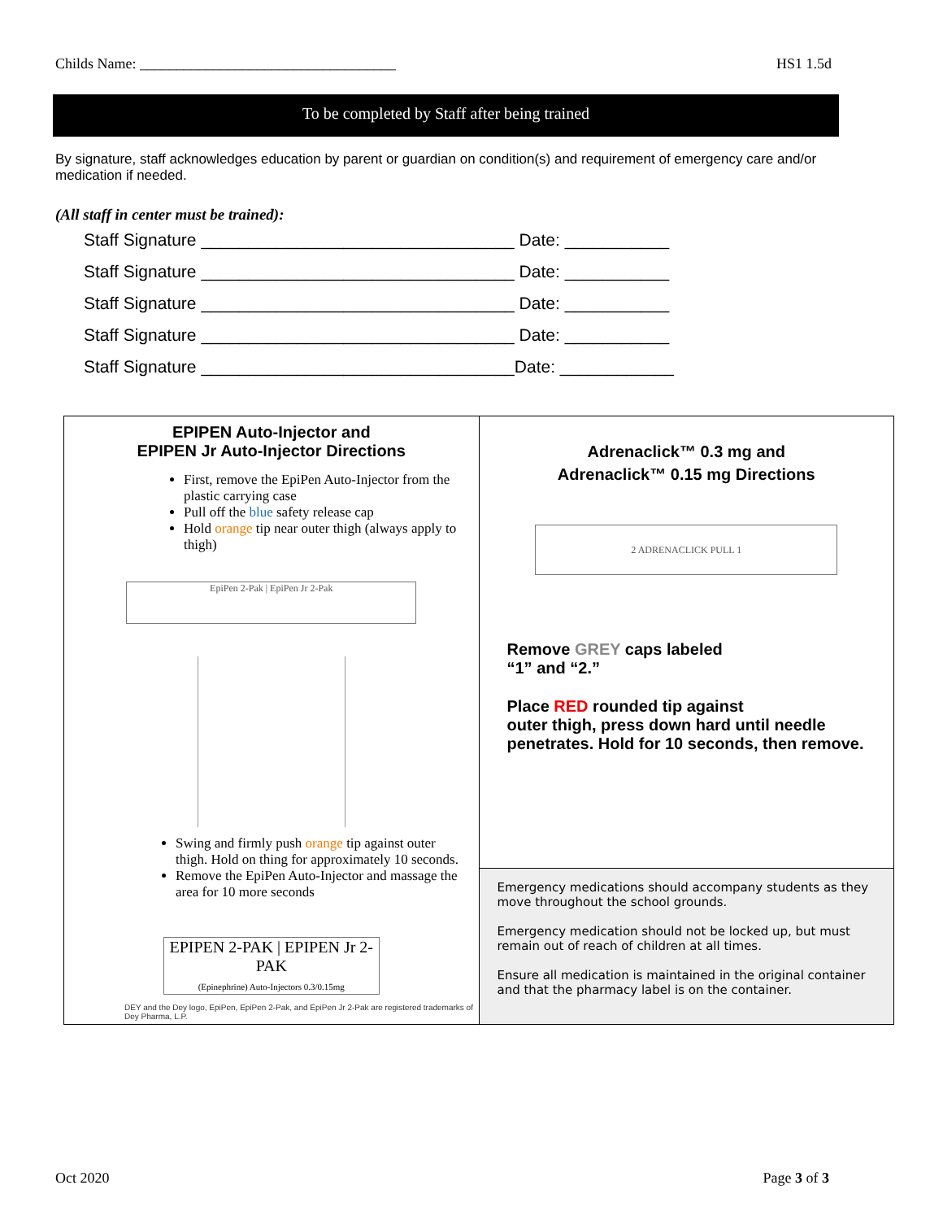Childs Name: ___________________________________ HS1 1.5d
To be completed by Staff after being trained
By signature, staff acknowledges education by parent or guardian on condition(s) and requirement of emergency care and/or medication if needed.
(All staff in center must be trained):
Staff Signature _________________________________ Date: ___________
Staff Signature _________________________________ Date: ___________
Staff Signature _________________________________ Date: ___________
Staff Signature _________________________________ Date: ___________
Staff Signature _________________________________Date: ____________
| EPIPEN Auto-Injector and EPIPEN Jr Auto-Injector Directions First, remove the EpiPen Auto-Injector from the plastic carrying case Pull off the blue safety release cap Hold orange tip near outer thigh (always apply to thigh) EpiPen 2-Pak / EpiPen Jr 2-Pak Swing and firmly push orange tip against outer thigh. Hold on thing for approximately 10 seconds. Remove the EpiPen Auto-Injector and massage the area for 10 more seconds EPIPEN 2-PAK / EPIPEN Jr 2-PAK (Epinephrine) Auto-Injectors 0.3/0.15mg DEY and the Dey logo, EpiPen, EpiPen 2-Pak, and EpiPen Jr 2-Pak are registered trademarks of Dey Pharma, L.P. | Adrenaclick™ 0.3 mg and Adrenaclick™ 0.15 mg Directions 2 ADRENACLICK PULL 1 Remove GREY caps labeled “1” and “2.” Place RED rounded tip against outer thigh, press down hard until needle penetrates. Hold for 10 seconds, then remove. |
| | Emergency medications should accompany students as they move throughout the school grounds. Emergency medication should not be locked up, but must remain out of reach of children at all times. Ensure all medication is maintained in the original container and that the pharmacy label is on the container. |
Oct 2020 Page 3 of 3